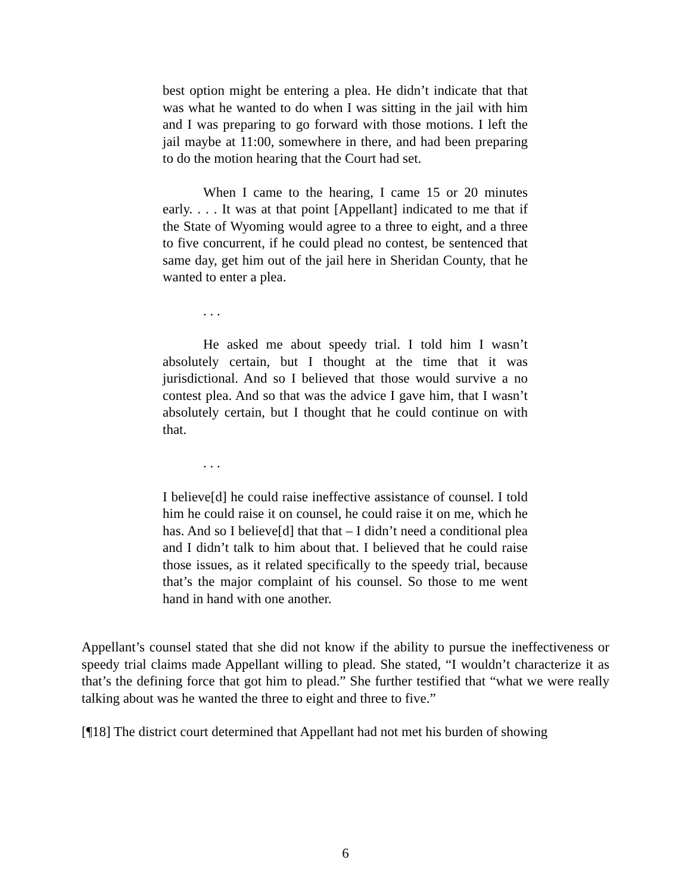best option might be entering a plea. He didn’t indicate that that was what he wanted to do when I was sitting in the jail with him and I was preparing to go forward with those motions. I left the jail maybe at 11:00, somewhere in there, and had been preparing to do the motion hearing that the Court had set.
When I came to the hearing, I came 15 or 20 minutes early. . . . It was at that point [Appellant] indicated to me that if the State of Wyoming would agree to a three to eight, and a three to five concurrent, if he could plead no contest, be sentenced that same day, get him out of the jail here in Sheridan County, that he wanted to enter a plea.
. . .
He asked me about speedy trial. I told him I wasn’t absolutely certain, but I thought at the time that it was jurisdictional. And so I believed that those would survive a no contest plea. And so that was the advice I gave him, that I wasn’t absolutely certain, but I thought that he could continue on with that.
. . .
I believe[d] he could raise ineffective assistance of counsel. I told him he could raise it on counsel, he could raise it on me, which he has. And so I believe[d] that that – I didn’t need a conditional plea and I didn’t talk to him about that. I believed that he could raise those issues, as it related specifically to the speedy trial, because that’s the major complaint of his counsel. So those to me went hand in hand with one another.
Appellant’s counsel stated that she did not know if the ability to pursue the ineffectiveness or speedy trial claims made Appellant willing to plead. She stated, “I wouldn’t characterize it as that’s the defining force that got him to plead.” She further testified that “what we were really talking about was he wanted the three to eight and three to five.”
[¶18] The district court determined that Appellant had not met his burden of showing
6